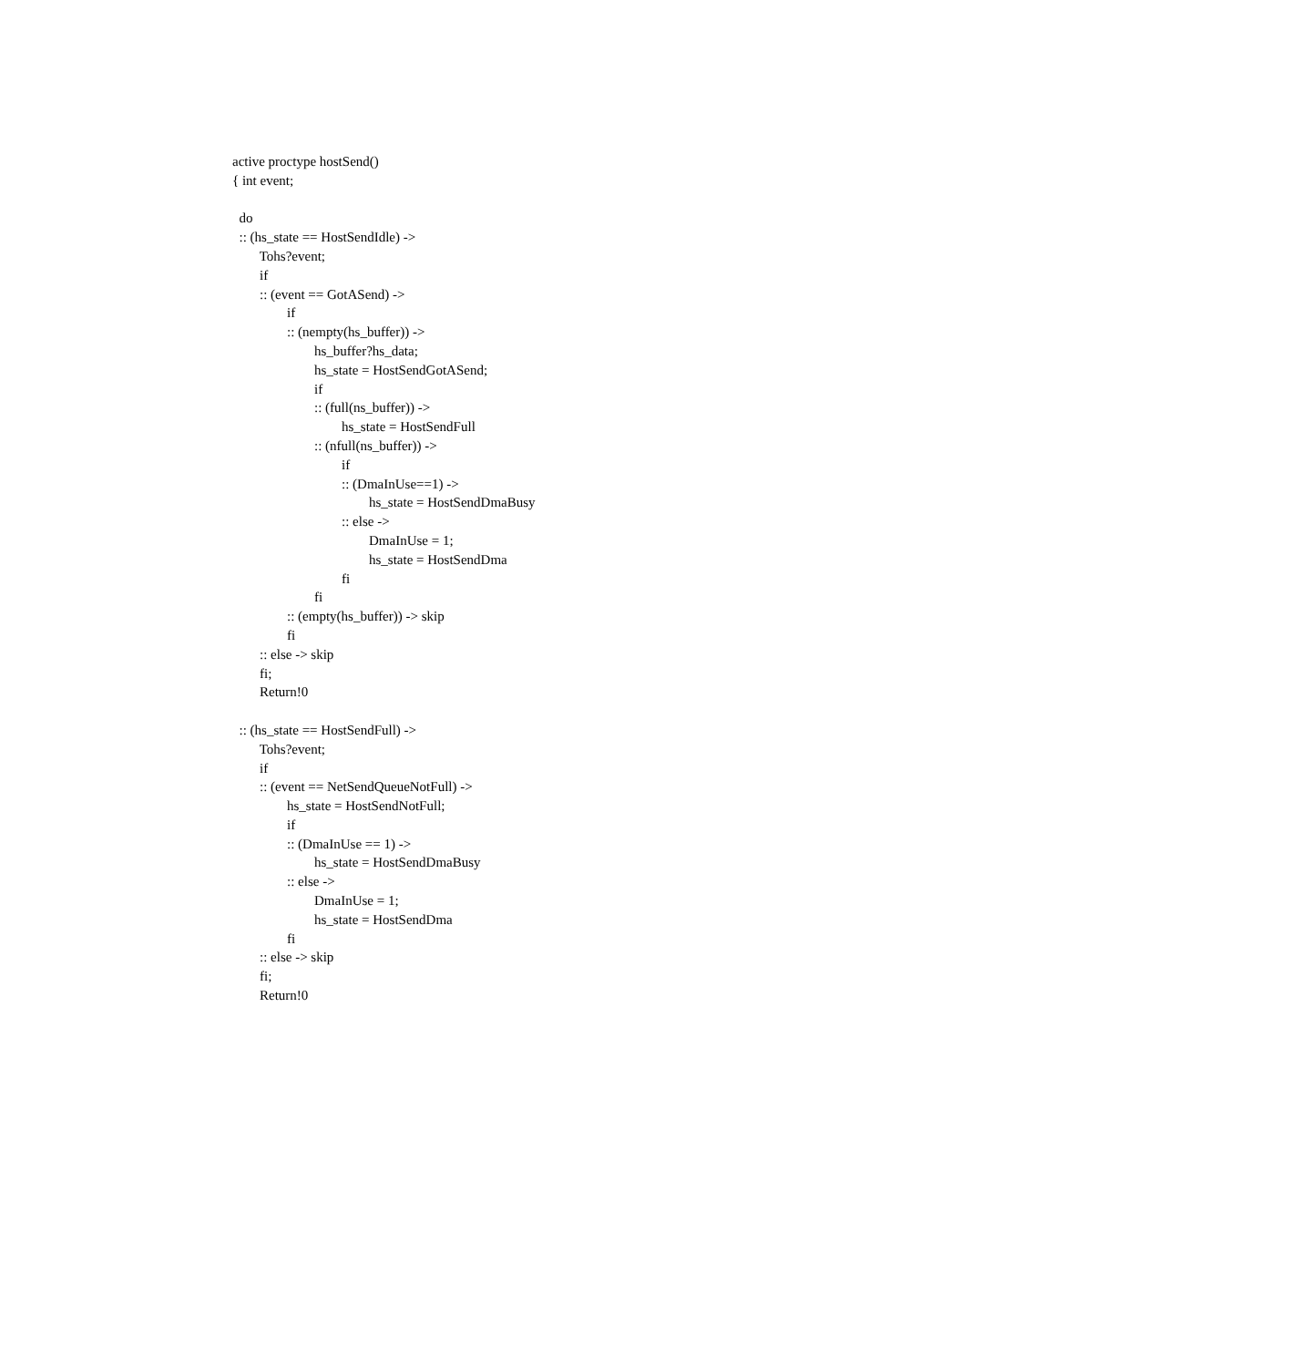active proctype hostSend()
{ int event;

  do
  :: (hs_state == HostSendIdle) ->
        Tohs?event;
        if
        :: (event == GotASend) ->
                if
                :: (nempty(hs_buffer)) ->
                        hs_buffer?hs_data;
                        hs_state = HostSendGotASend;
                        if
                        :: (full(ns_buffer)) ->
                                hs_state = HostSendFull
                        :: (nfull(ns_buffer)) ->
                                if
                                :: (DmaInUse==1) ->
                                        hs_state = HostSendDmaBusy
                                :: else ->
                                        DmaInUse = 1;
                                        hs_state = HostSendDma
                                fi
                        fi
                :: (empty(hs_buffer)) -> skip
                fi
        :: else -> skip
        fi;
        Return!0

  :: (hs_state == HostSendFull) ->
        Tohs?event;
        if
        :: (event == NetSendQueueNotFull) ->
                hs_state = HostSendNotFull;
                if
                :: (DmaInUse == 1) ->
                        hs_state = HostSendDmaBusy
                :: else ->
                        DmaInUse = 1;
                        hs_state = HostSendDma
                fi
        :: else -> skip
        fi;
        Return!0